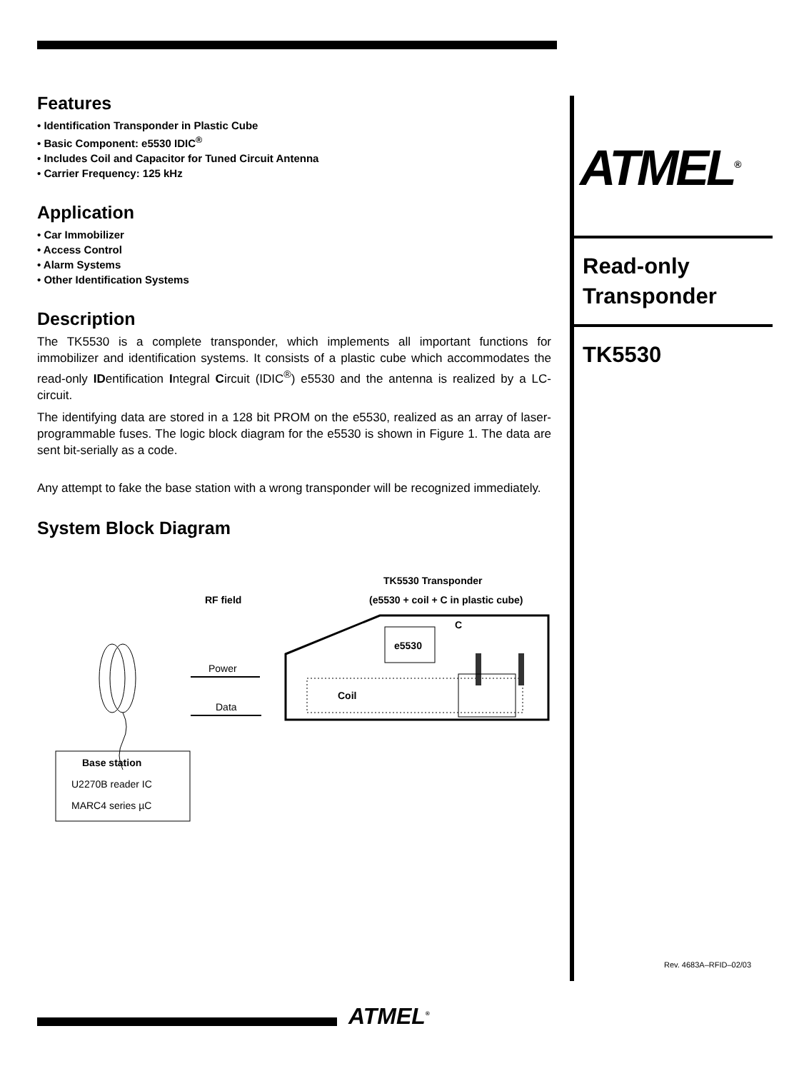Features
• Identification Transponder in Plastic Cube
• Basic Component: e5530 IDIC<sup>®</sup>
• Includes Coil and Capacitor for Tuned Circuit Antenna
• Carrier Frequency: 125 kHz
Application
• Car Immobilizer
• Access Control
• Alarm Systems
• Other Identification Systems
Description
The TK5530 is a complete transponder, which implements all important functions for immobilizer and identification systems. It consists of a plastic cube which accommodates the read-only IDentification Integral Circuit (IDIC<sup>®</sup>) e5530 and the antenna is realized by a LC-circuit.
The identifying data are stored in a 128 bit PROM on the e5530, realized as an array of laser-programmable fuses. The logic block diagram for the e5530 is shown in Figure 1. The data are sent bit-serially as a code.
Any attempt to fake the base station with a wrong transponder will be recognized immediately.
System Block Diagram
TK5530 Transponder
RF field
(e5530 + coil + C in plastic cube)
C
e5530
Power
Coil
Data
Base station
U2270B reader IC
MARC4 series µC
ATMEL<sup>®</sup>
Read-only
Transponder
TK5530
Rev. 4683A–RFID–02/03
ATMEL<sup>®</sup>